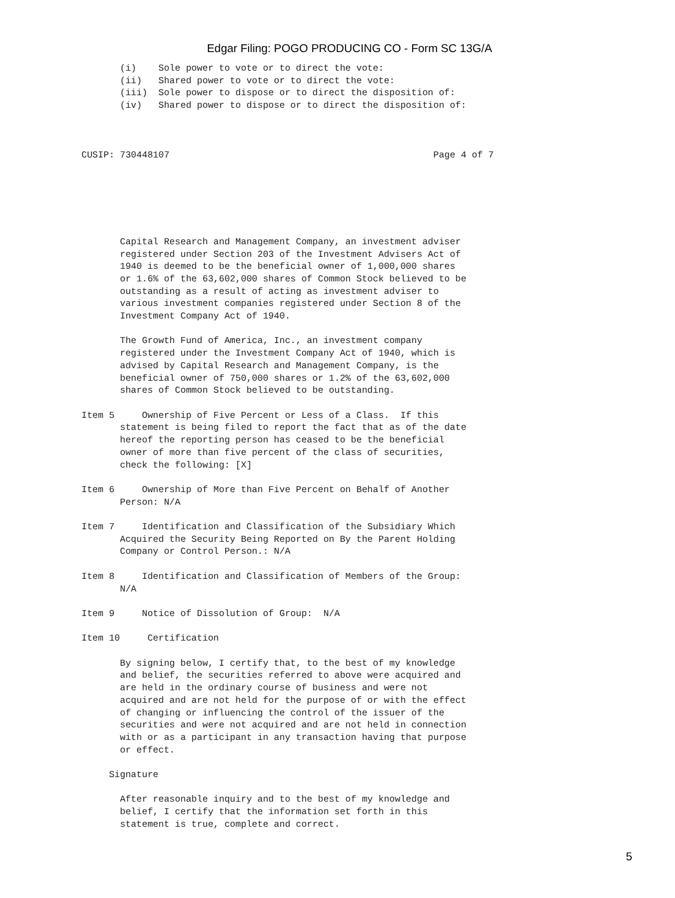Edgar Filing: POGO PRODUCING CO - Form SC 13G/A
       (i)    Sole power to vote or to direct the vote:
       (ii)   Shared power to vote or to direct the vote:
       (iii)  Sole power to dispose or to direct the disposition of:
       (iv)   Shared power to dispose or to direct the disposition of:



CUSIP: 730448107                                                Page 4 of 7






       Capital Research and Management Company, an investment adviser
       registered under Section 203 of the Investment Advisers Act of
       1940 is deemed to be the beneficial owner of 1,000,000 shares
       or 1.6% of the 63,602,000 shares of Common Stock believed to be
       outstanding as a result of acting as investment adviser to
       various investment companies registered under Section 8 of the
       Investment Company Act of 1940.

       The Growth Fund of America, Inc., an investment company
       registered under the Investment Company Act of 1940, which is
       advised by Capital Research and Management Company, is the
       beneficial owner of 750,000 shares or 1.2% of the 63,602,000
       shares of Common Stock believed to be outstanding.

Item 5     Ownership of Five Percent or Less of a Class.  If this
       statement is being filed to report the fact that as of the date
       hereof the reporting person has ceased to be the beneficial
       owner of more than five percent of the class of securities,
       check the following: [X]

Item 6     Ownership of More than Five Percent on Behalf of Another
       Person: N/A

Item 7     Identification and Classification of the Subsidiary Which
       Acquired the Security Being Reported on By the Parent Holding
       Company or Control Person.: N/A

Item 8     Identification and Classification of Members of the Group:
       N/A

Item 9     Notice of Dissolution of Group:  N/A

Item 10     Certification

       By signing below, I certify that, to the best of my knowledge
       and belief, the securities referred to above were acquired and
       are held in the ordinary course of business and were not
       acquired and are not held for the purpose of or with the effect
       of changing or influencing the control of the issuer of the
       securities and were not acquired and are not held in connection
       with or as a participant in any transaction having that purpose
       or effect.

     Signature

       After reasonable inquiry and to the best of my knowledge and
       belief, I certify that the information set forth in this
       statement is true, complete and correct.
5